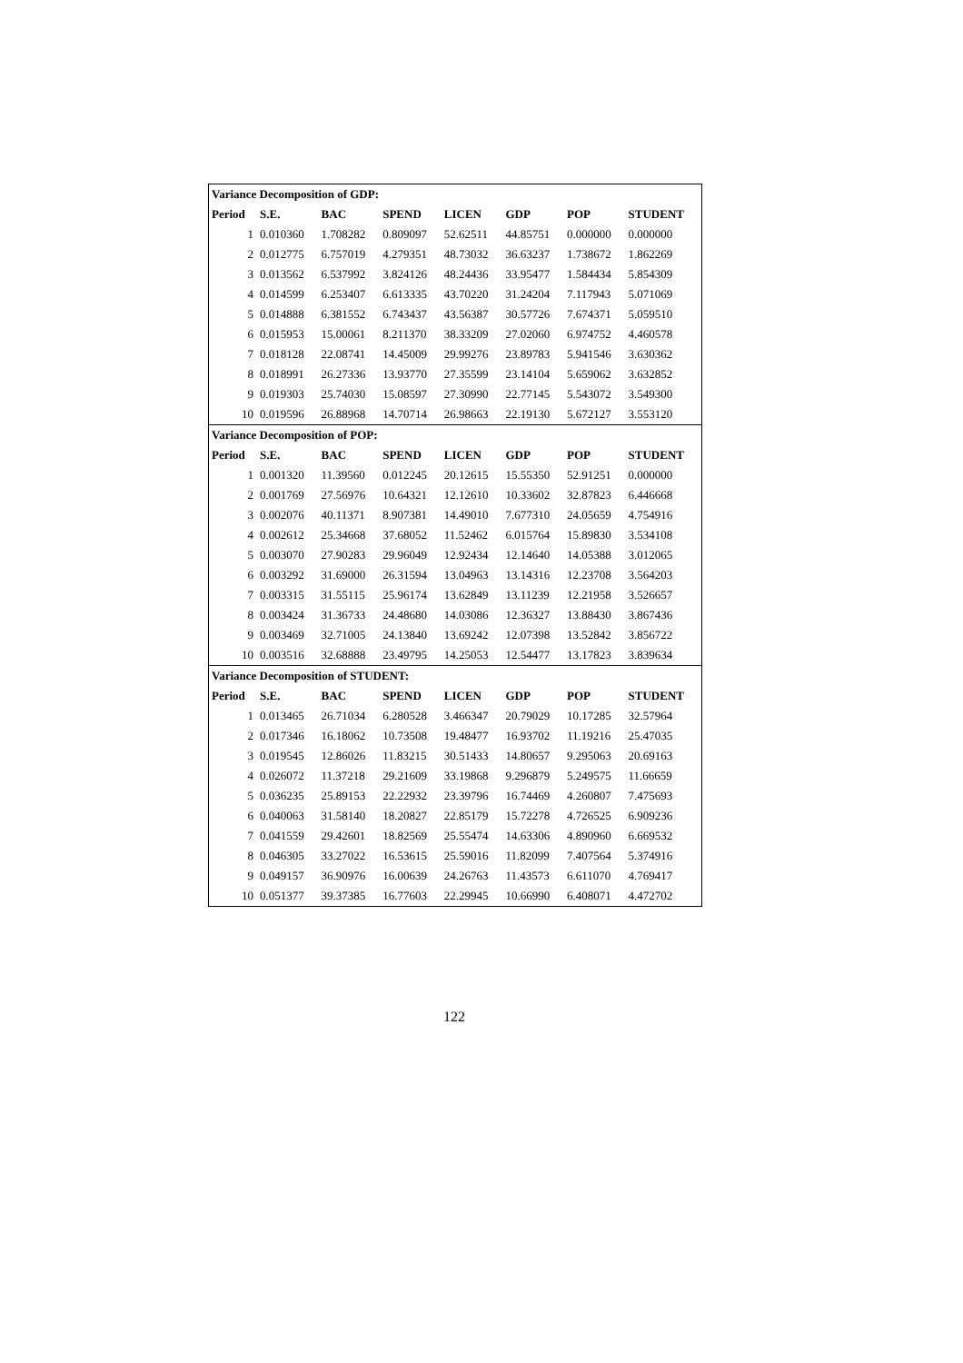| Variance Decomposition of GDP: | | | | | | | |
| --- | --- | --- | --- | --- | --- | --- | --- |
| Period | S.E. | BAC | SPEND | LICEN | GDP | POP | STUDENT |
| 1 | 0.010360 | 1.708282 | 0.809097 | 52.62511 | 44.85751 | 0.000000 | 0.000000 |
| 2 | 0.012775 | 6.757019 | 4.279351 | 48.73032 | 36.63237 | 1.738672 | 1.862269 |
| 3 | 0.013562 | 6.537992 | 3.824126 | 48.24436 | 33.95477 | 1.584434 | 5.854309 |
| 4 | 0.014599 | 6.253407 | 6.613335 | 43.70220 | 31.24204 | 7.117943 | 5.071069 |
| 5 | 0.014888 | 6.381552 | 6.743437 | 43.56387 | 30.57726 | 7.674371 | 5.059510 |
| 6 | 0.015953 | 15.00061 | 8.211370 | 38.33209 | 27.02060 | 6.974752 | 4.460578 |
| 7 | 0.018128 | 22.08741 | 14.45009 | 29.99276 | 23.89783 | 5.941546 | 3.630362 |
| 8 | 0.018991 | 26.27336 | 13.93770 | 27.35599 | 23.14104 | 5.659062 | 3.632852 |
| 9 | 0.019303 | 25.74030 | 15.08597 | 27.30990 | 22.77145 | 5.543072 | 3.549300 |
| 10 | 0.019596 | 26.88968 | 14.70714 | 26.98663 | 22.19130 | 5.672127 | 3.553120 |
| Variance Decomposition of POP: | | | | | | | |
| Period | S.E. | BAC | SPEND | LICEN | GDP | POP | STUDENT |
| 1 | 0.001320 | 11.39560 | 0.012245 | 20.12615 | 15.55350 | 52.91251 | 0.000000 |
| 2 | 0.001769 | 27.56976 | 10.64321 | 12.12610 | 10.33602 | 32.87823 | 6.446668 |
| 3 | 0.002076 | 40.11371 | 8.907381 | 14.49010 | 7.677310 | 24.05659 | 4.754916 |
| 4 | 0.002612 | 25.34668 | 37.68052 | 11.52462 | 6.015764 | 15.89830 | 3.534108 |
| 5 | 0.003070 | 27.90283 | 29.96049 | 12.92434 | 12.14640 | 14.05388 | 3.012065 |
| 6 | 0.003292 | 31.69000 | 26.31594 | 13.04963 | 13.14316 | 12.23708 | 3.564203 |
| 7 | 0.003315 | 31.55115 | 25.96174 | 13.62849 | 13.11239 | 12.21958 | 3.526657 |
| 8 | 0.003424 | 31.36733 | 24.48680 | 14.03086 | 12.36327 | 13.88430 | 3.867436 |
| 9 | 0.003469 | 32.71005 | 24.13840 | 13.69242 | 12.07398 | 13.52842 | 3.856722 |
| 10 | 0.003516 | 32.68888 | 23.49795 | 14.25053 | 12.54477 | 13.17823 | 3.839634 |
| Variance Decomposition of STUDENT: | | | | | | | |
| Period | S.E. | BAC | SPEND | LICEN | GDP | POP | STUDENT |
| 1 | 0.013465 | 26.71034 | 6.280528 | 3.466347 | 20.79029 | 10.17285 | 32.57964 |
| 2 | 0.017346 | 16.18062 | 10.73508 | 19.48477 | 16.93702 | 11.19216 | 25.47035 |
| 3 | 0.019545 | 12.86026 | 11.83215 | 30.51433 | 14.80657 | 9.295063 | 20.69163 |
| 4 | 0.026072 | 11.37218 | 29.21609 | 33.19868 | 9.296879 | 5.249575 | 11.66659 |
| 5 | 0.036235 | 25.89153 | 22.22932 | 23.39796 | 16.74469 | 4.260807 | 7.475693 |
| 6 | 0.040063 | 31.58140 | 18.20827 | 22.85179 | 15.72278 | 4.726525 | 6.909236 |
| 7 | 0.041559 | 29.42601 | 18.82569 | 25.55474 | 14.63306 | 4.890960 | 6.669532 |
| 8 | 0.046305 | 33.27022 | 16.53615 | 25.59016 | 11.82099 | 7.407564 | 5.374916 |
| 9 | 0.049157 | 36.90976 | 16.00639 | 24.26763 | 11.43573 | 6.611070 | 4.769417 |
| 10 | 0.051377 | 39.37385 | 16.77603 | 22.29945 | 10.66990 | 6.408071 | 4.472702 |
122